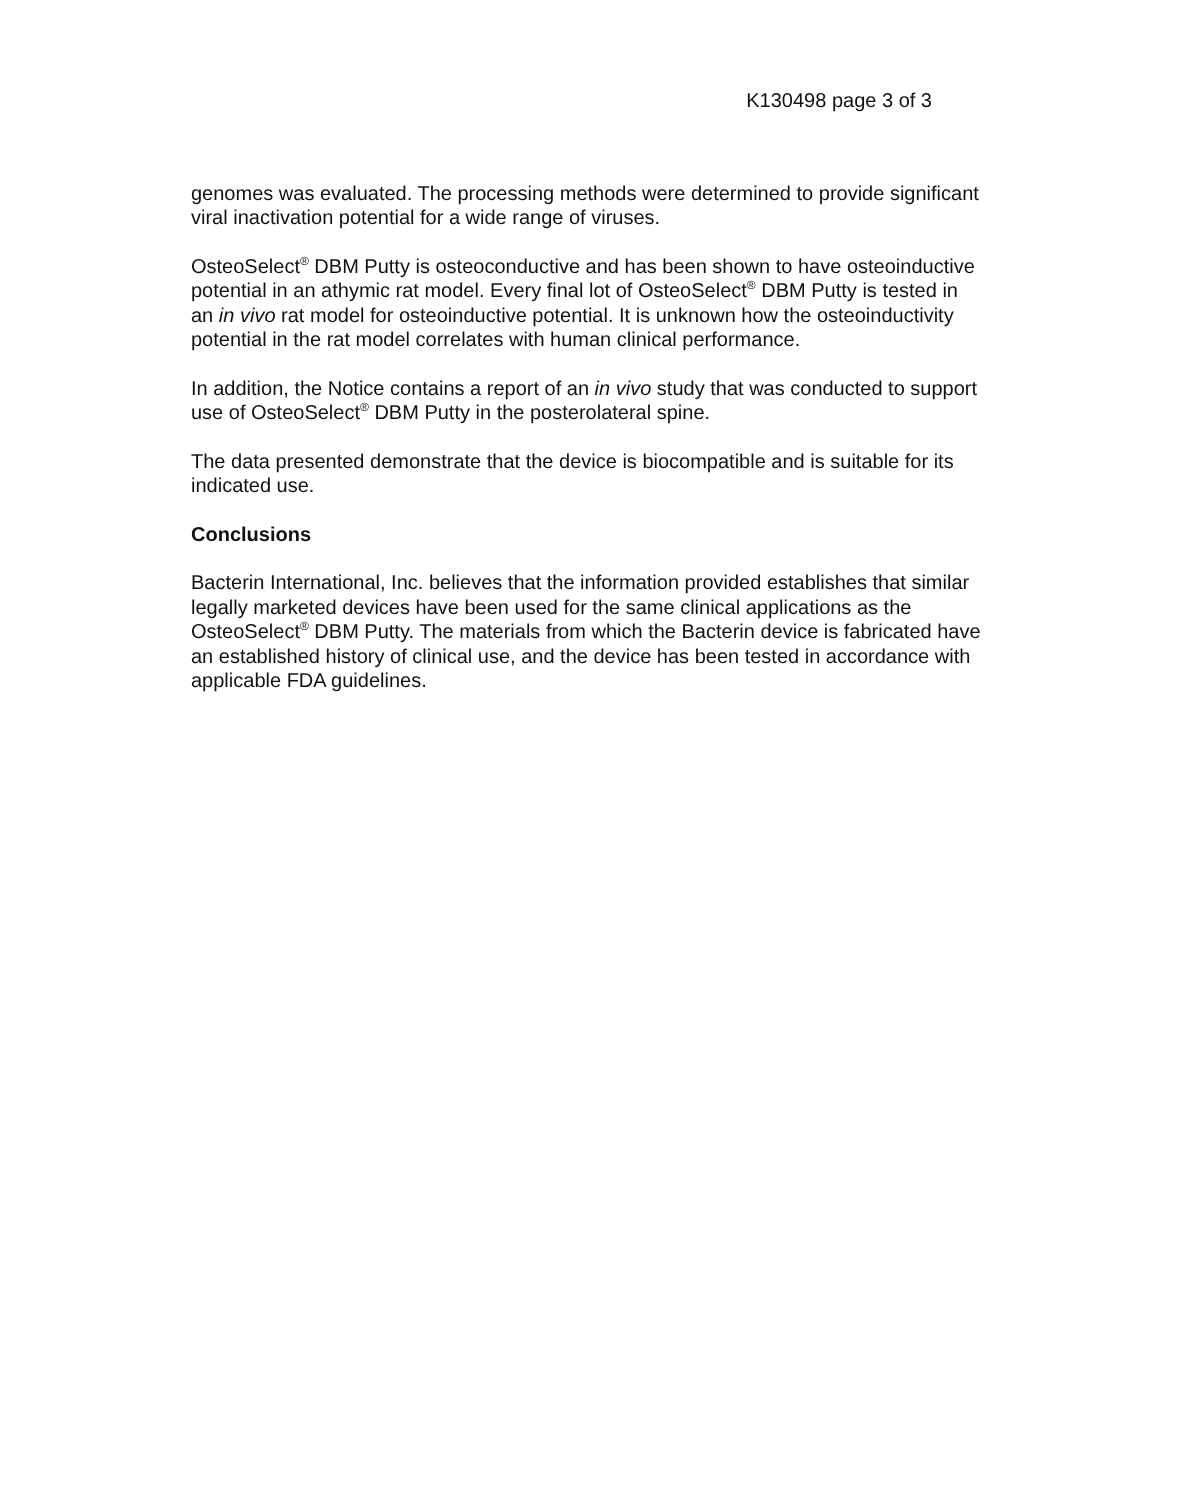K130498 page 3 of 3
genomes was evaluated. The processing methods were determined to provide significant viral inactivation potential for a wide range of viruses.
OsteoSelect<sup>®</sup> DBM Putty is osteoconductive and has been shown to have osteoinductive potential in an athymic rat model. Every final lot of OsteoSelect<sup>®</sup> DBM Putty is tested in an in vivo rat model for osteoinductive potential. It is unknown how the osteoinductivity potential in the rat model correlates with human clinical performance.
In addition, the Notice contains a report of an in vivo study that was conducted to support use of OsteoSelect<sup>®</sup> DBM Putty in the posterolateral spine.
The data presented demonstrate that the device is biocompatible and is suitable for its indicated use.
Conclusions
Bacterin International, Inc. believes that the information provided establishes that similar legally marketed devices have been used for the same clinical applications as the OsteoSelect<sup>®</sup> DBM Putty. The materials from which the Bacterin device is fabricated have an established history of clinical use, and the device has been tested in accordance with applicable FDA guidelines.